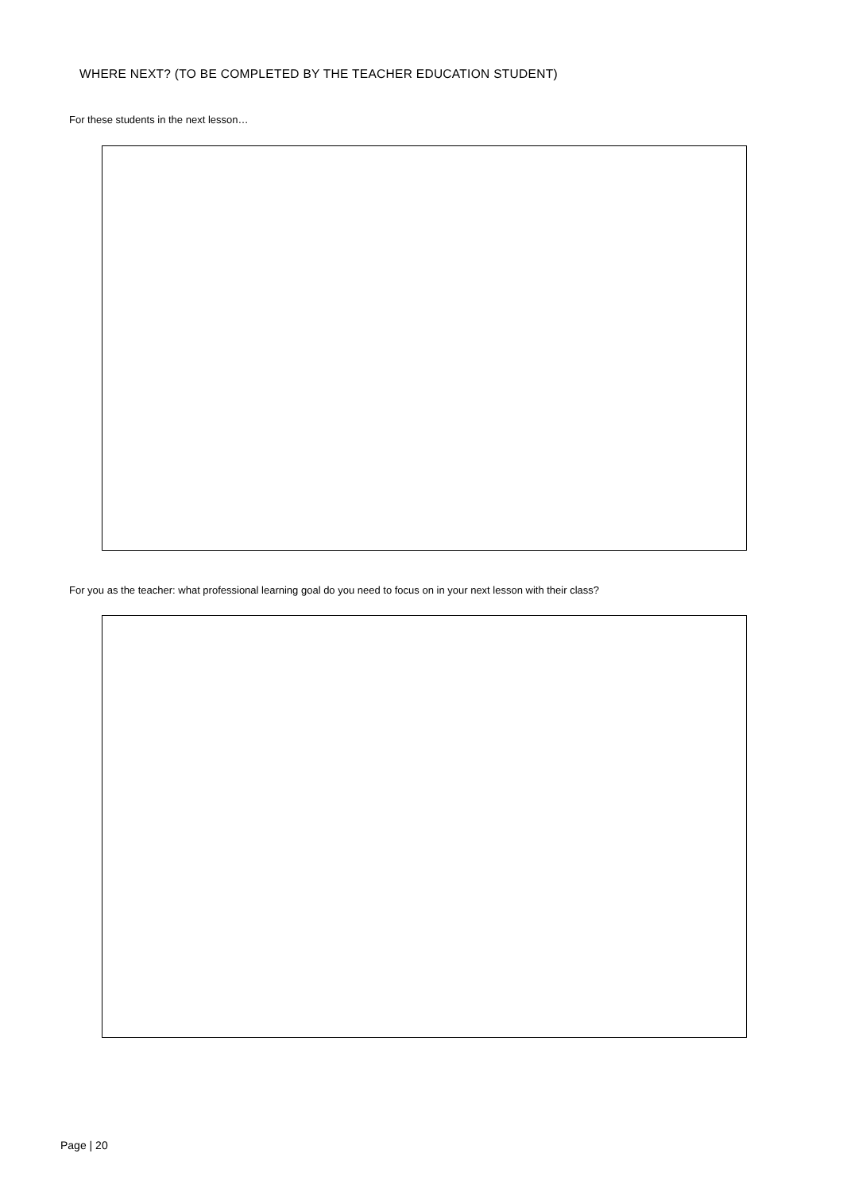WHERE NEXT? (TO BE COMPLETED BY THE TEACHER EDUCATION STUDENT)
For these students in the next lesson…
For you as the teacher: what professional learning goal do you need to focus on in your next lesson with their class?
Page | 20